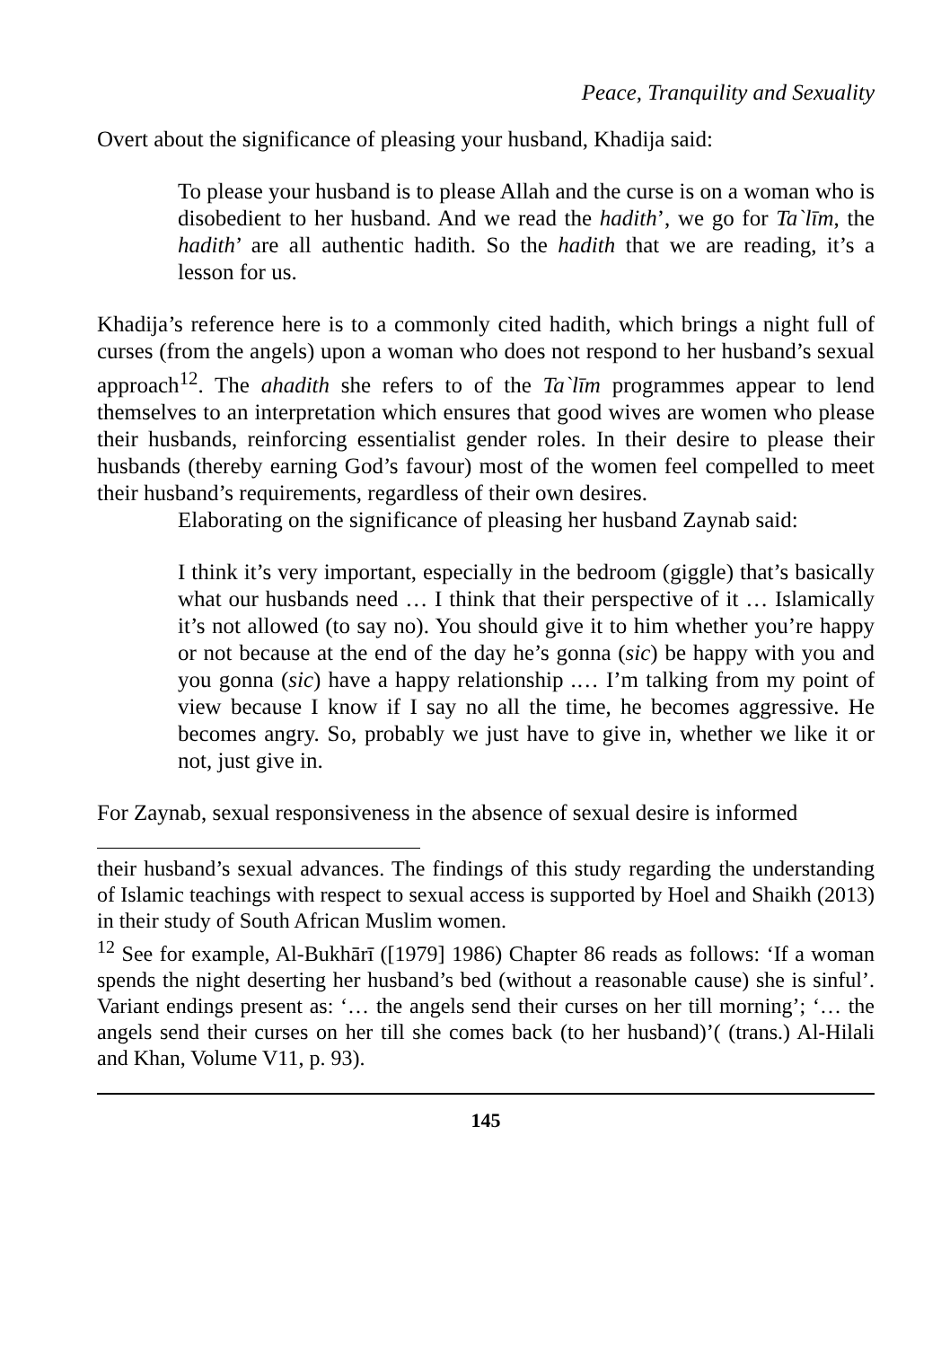Peace, Tranquility and Sexuality
Overt about the significance of pleasing your husband, Khadija said:
To please your husband is to please Allah and the curse is on a woman who is disobedient to her husband. And we read the hadith’, we go for Ta`līm, the hadith’ are all authentic hadith. So the hadith that we are reading, it’s a lesson for us.
Khadija’s reference here is to a commonly cited hadith, which brings a night full of curses (from the angels) upon a woman who does not respond to her husband’s sexual approach<sup>12</sup>. The ahadith she refers to of the Ta`līm programmes appear to lend themselves to an interpretation which ensures that good wives are women who please their husbands, reinforcing essentialist gender roles. In their desire to please their husbands (thereby earning God’s favour) most of the women feel compelled to meet their husband’s requirements, regardless of their own desires.
Elaborating on the significance of pleasing her husband Zaynab said:
I think it’s very important, especially in the bedroom (giggle) that’s basically what our husbands need … I think that their perspective of it … Islamically it’s not allowed (to say no). You should give it to him whether you’re happy or not because at the end of the day he’s gonna (sic) be happy with you and you gonna (sic) have a happy relationship .… I’m talking from my point of view because I know if I say no all the time, he becomes aggressive. He becomes angry. So, probably we just have to give in, whether we like it or not, just give in.
For Zaynab, sexual responsiveness in the absence of sexual desire is informed
their husband’s sexual advances. The findings of this study regarding the understanding of Islamic teachings with respect to sexual access is supported by Hoel and Shaikh (2013) in their study of South African Muslim women.
<sup>12</sup> See for example, Al-Bukhārī ([1979] 1986) Chapter 86 reads as follows: ‘If a woman spends the night deserting her husband’s bed (without a reasonable cause) she is sinful’. Variant endings present as: ‘… the angels send their curses on her till morning’; ‘… the angels send their curses on her till she comes back (to her husband)’( (trans.) Al-Hilali and Khan, Volume V11, p. 93).
145